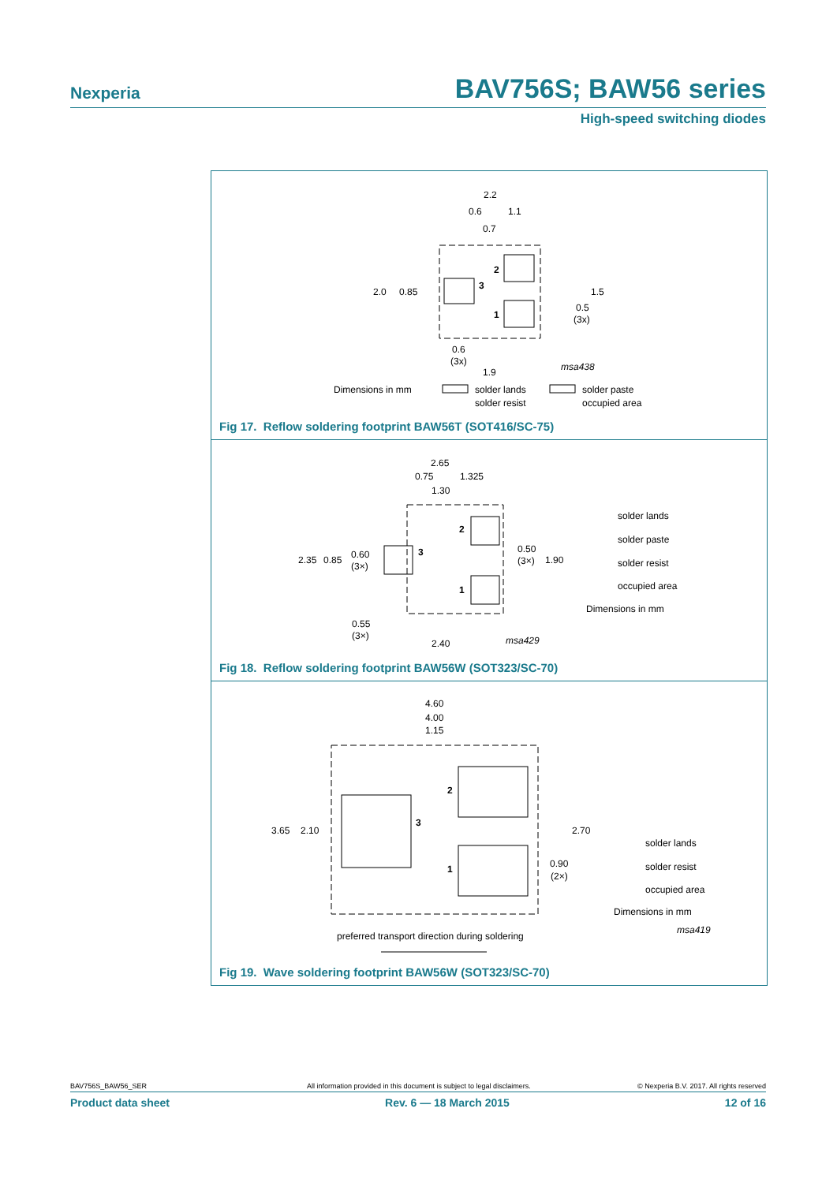Nexperia BAV756S; BAW56 series
High-speed switching diodes
2.2
0.6
1.1
0.7
2
3
1
2.0
0.85
1.5
0.5
(3x)
0.6
(3x)
1.9
msa438
Dimensions in mm
solder lands
solder paste
solder resist
occupied area
Fig 17. Reflow soldering footprint BAW56T (SOT416/SC-75)
2.65
0.75
1.325
1.30
2
3
1
2.35
0.85
0.60
(3×)
0.50
(3×)
1.90
0.55
(3×)
2.40
msa429
solder lands
solder paste
solder resist
occupied area
Dimensions in mm
Fig 18. Reflow soldering footprint BAW56W (SOT323/SC-70)
4.60
4.00
1.15
2
3
1
3.65
2.10
2.70
0.90
(2×)
solder lands
solder resist
occupied area
Dimensions in mm
msa419
preferred transport direction during soldering
Fig 19. Wave soldering footprint BAW56W (SOT323/SC-70)
BAV756S_BAW56_SER All information provided in this document is subject to legal disclaimers. © Nexperia B.V. 2017. All rights reserved
Product data sheet Rev. 6 — 18 March 2015 12 of 16